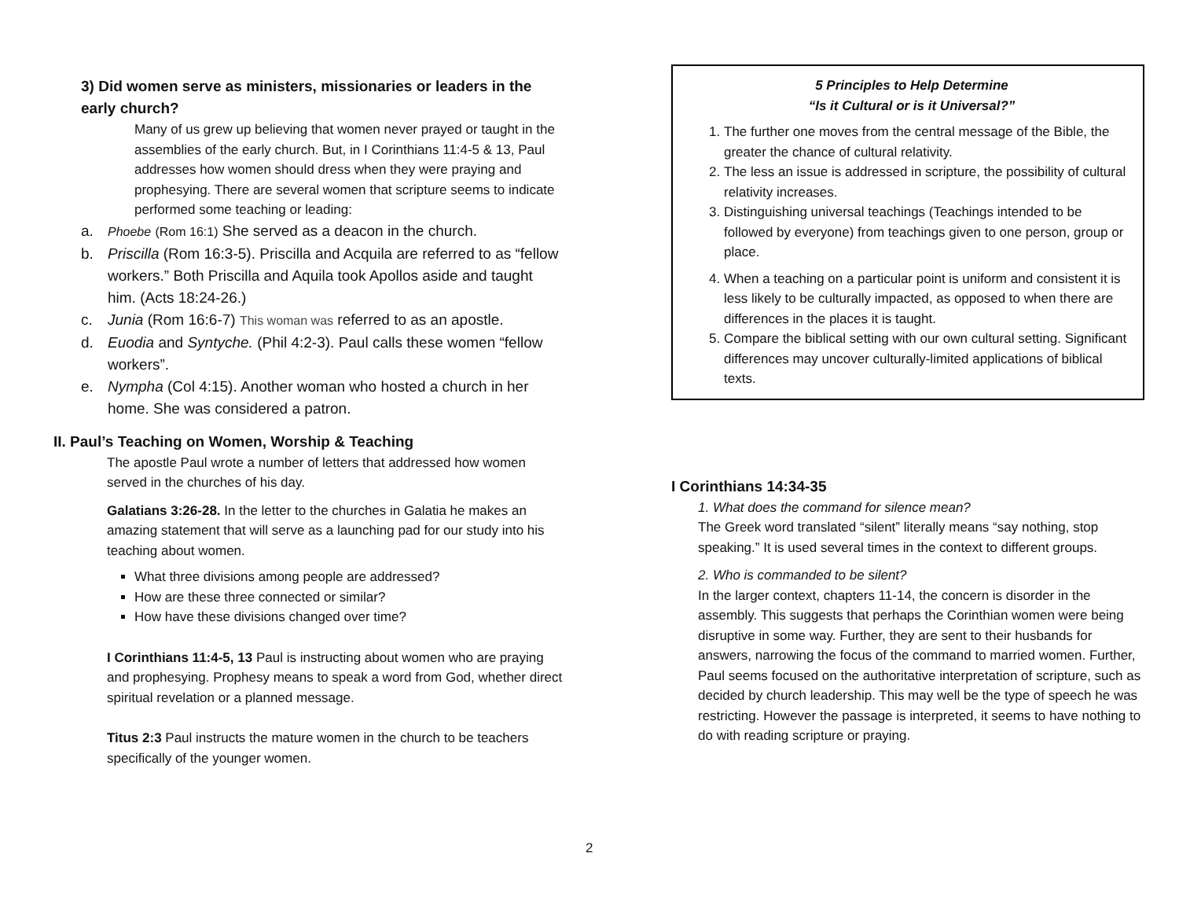3) Did women serve as ministers, missionaries or leaders in the early church?
Many of us grew up believing that women never prayed or taught in the assemblies of the early church. But, in I Corinthians 11:4-5 & 13, Paul addresses how women should dress when they were praying and prophesying. There are several women that scripture seems to indicate performed some teaching or leading:
a. Phoebe (Rom 16:1) She served as a deacon in the church.
b. Priscilla (Rom 16:3-5). Priscilla and Acquila are referred to as “fellow workers.” Both Priscilla and Aquila took Apollos aside and taught him. (Acts 18:24-26.)
c. Junia (Rom 16:6-7) This woman was referred to as an apostle.
d. Euodia and Syntyche. (Phil 4:2-3). Paul calls these women “fellow workers”.
e. Nympha (Col 4:15). Another woman who hosted a church in her home. She was considered a patron.
II. Paul’s Teaching on Women, Worship & Teaching
The apostle Paul wrote a number of letters that addressed how women served in the churches of his day.
Galatians 3:26-28. In the letter to the churches in Galatia he makes an amazing statement that will serve as a launching pad for our study into his teaching about women.
What three divisions among people are addressed?
How are these three connected or similar?
How have these divisions changed over time?
I Corinthians 11:4-5, 13 Paul is instructing about women who are praying and prophesying. Prophesy means to speak a word from God, whether direct spiritual revelation or a planned message.
Titus 2:3 Paul instructs the mature women in the church to be teachers specifically of the younger women.
5 Principles to Help Determine
“Is it Cultural or is it Universal?”
1. The further one moves from the central message of the Bible, the greater the chance of cultural relativity.
2. The less an issue is addressed in scripture, the possibility of cultural relativity increases.
3. Distinguishing universal teachings (Teachings intended to be followed by everyone) from teachings given to one person, group or place.
4. When a teaching on a particular point is uniform and consistent it is less likely to be culturally impacted, as opposed to when there are differences in the places it is taught.
5. Compare the biblical setting with our own cultural setting. Significant differences may uncover culturally-limited applications of biblical texts.
I Corinthians 14:34-35
1. What does the command for silence mean?
The Greek word translated “silent” literally means “say nothing, stop speaking.” It is used several times in the context to different groups.
2. Who is commanded to be silent?
In the larger context, chapters 11-14, the concern is disorder in the assembly. This suggests that perhaps the Corinthian women were being disruptive in some way. Further, they are sent to their husbands for answers, narrowing the focus of the command to married women. Further, Paul seems focused on the authoritative interpretation of scripture, such as decided by church leadership. This may well be the type of speech he was restricting. However the passage is interpreted, it seems to have nothing to do with reading scripture or praying.
2